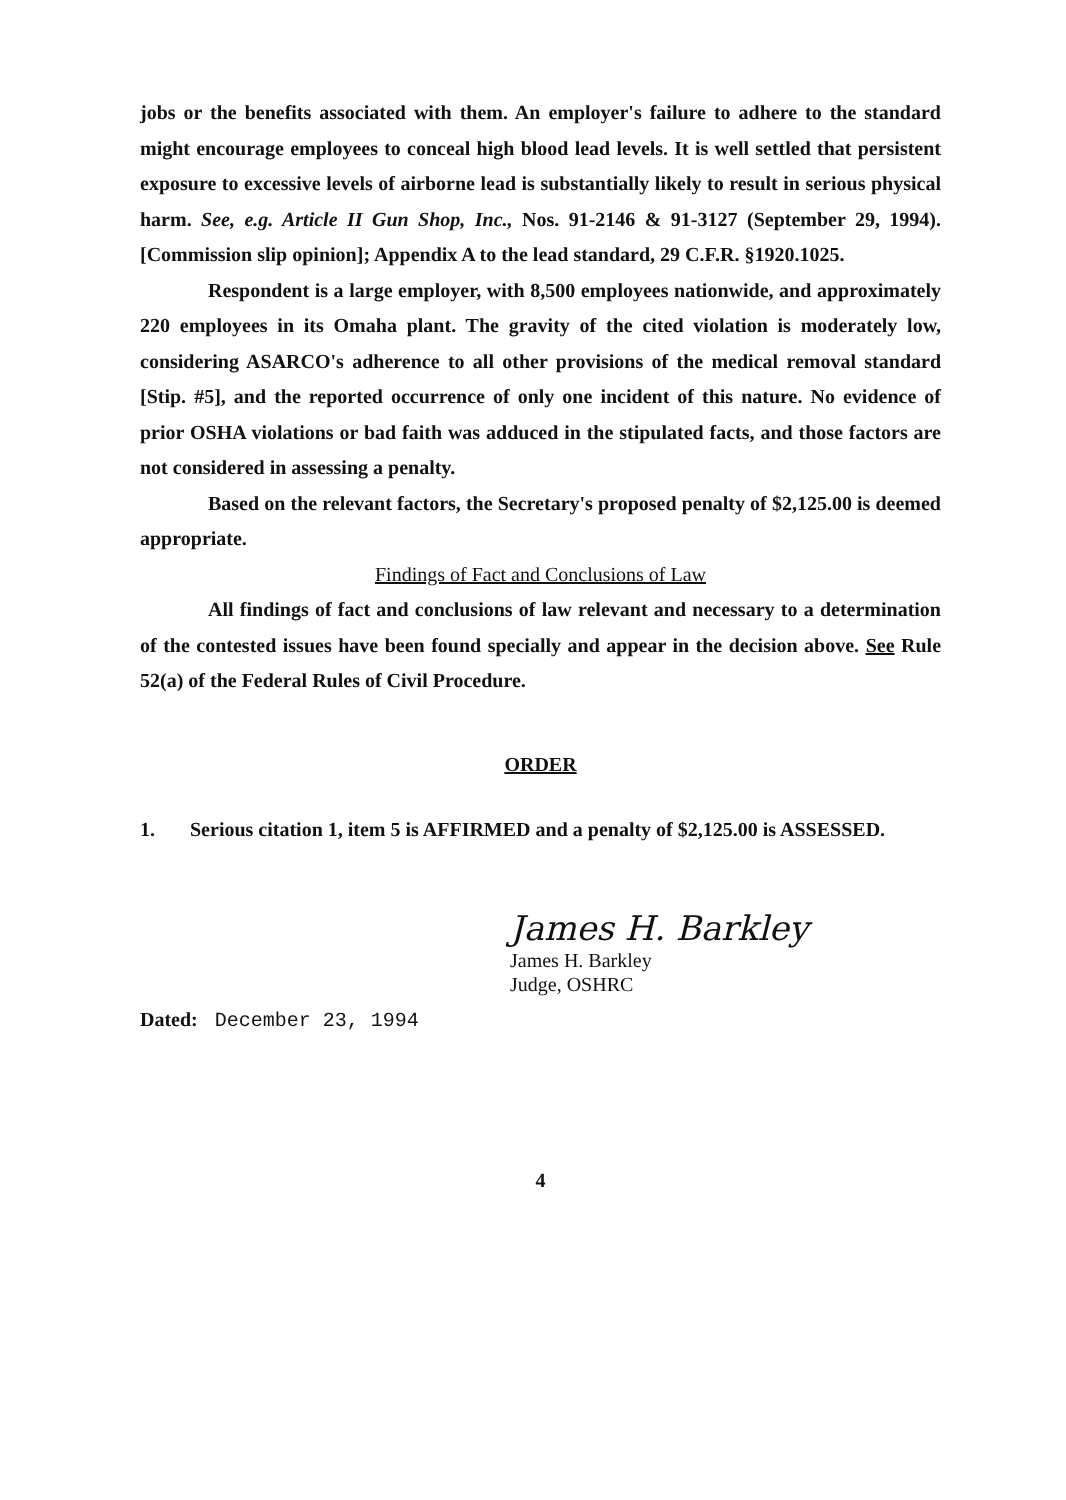jobs or the benefits associated with them. An employer's failure to adhere to the standard might encourage employees to conceal high blood lead levels. It is well settled that persistent exposure to excessive levels of airborne lead is substantially likely to result in serious physical harm. See, e.g. Article II Gun Shop, Inc., Nos. 91-2146 & 91-3127 (September 29, 1994). [Commission slip opinion]; Appendix A to the lead standard, 29 C.F.R. §1920.1025.
Respondent is a large employer, with 8,500 employees nationwide, and approximately 220 employees in its Omaha plant. The gravity of the cited violation is moderately low, considering ASARCO's adherence to all other provisions of the medical removal standard [Stip. #5], and the reported occurrence of only one incident of this nature. No evidence of prior OSHA violations or bad faith was adduced in the stipulated facts, and those factors are not considered in assessing a penalty.
Based on the relevant factors, the Secretary's proposed penalty of $2,125.00 is deemed appropriate.
Findings of Fact and Conclusions of Law
All findings of fact and conclusions of law relevant and necessary to a determination of the contested issues have been found specially and appear in the decision above. See Rule 52(a) of the Federal Rules of Civil Procedure.
ORDER
1. Serious citation 1, item 5 is AFFIRMED and a penalty of $2,125.00 is ASSESSED.
James H. Barkley
James H. Barkley
Judge, OSHRC
Dated: December 23, 1994
4